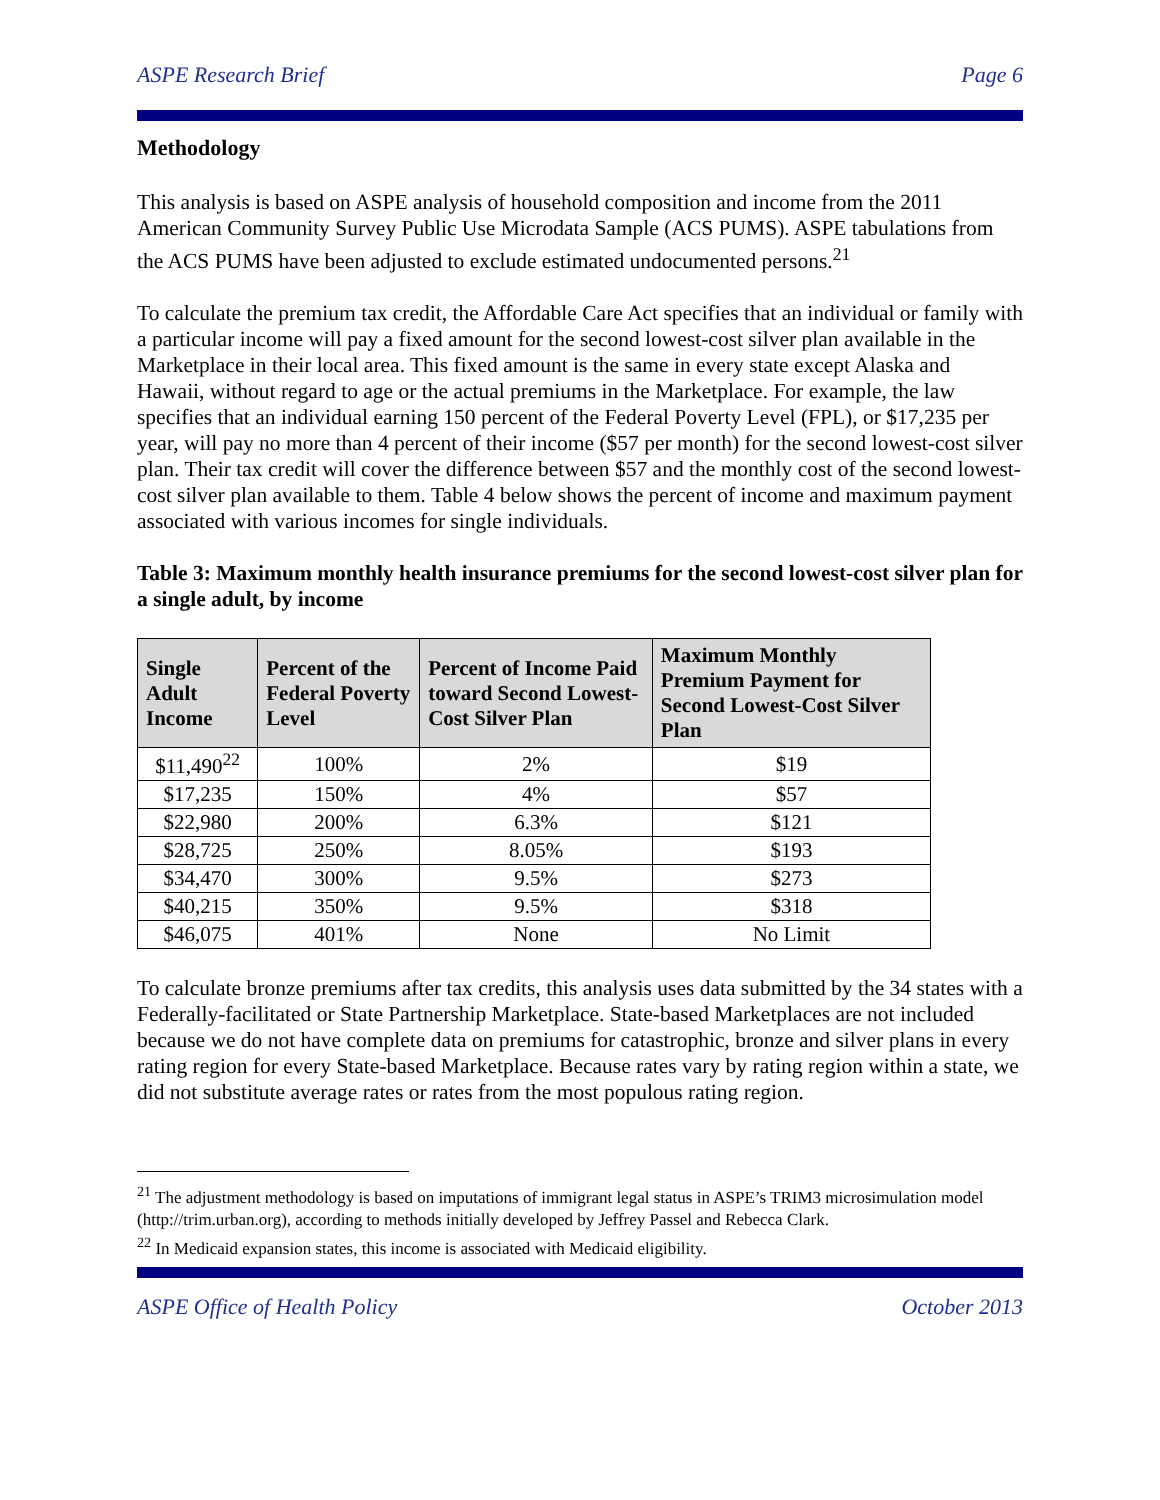ASPE Research Brief Page 6
Methodology
This analysis is based on ASPE analysis of household composition and income from the 2011 American Community Survey Public Use Microdata Sample (ACS PUMS). ASPE tabulations from the ACS PUMS have been adjusted to exclude estimated undocumented persons.<sup>21</sup>
To calculate the premium tax credit, the Affordable Care Act specifies that an individual or family with a particular income will pay a fixed amount for the second lowest-cost silver plan available in the Marketplace in their local area. This fixed amount is the same in every state except Alaska and Hawaii, without regard to age or the actual premiums in the Marketplace. For example, the law specifies that an individual earning 150 percent of the Federal Poverty Level (FPL), or $17,235 per year, will pay no more than 4 percent of their income ($57 per month) for the second lowest-cost silver plan. Their tax credit will cover the difference between $57 and the monthly cost of the second lowest-cost silver plan available to them. Table 4 below shows the percent of income and maximum payment associated with various incomes for single individuals.
Table 3: Maximum monthly health insurance premiums for the second lowest-cost silver plan for a single adult, by income
| Single Adult Income | Percent of the Federal Poverty Level | Percent of Income Paid toward Second Lowest-Cost Silver Plan | Maximum Monthly Premium Payment for Second Lowest-Cost Silver Plan |
| --- | --- | --- | --- |
| $11,490<sup>22</sup> | 100% | 2% | $19 |
| $17,235 | 150% | 4% | $57 |
| $22,980 | 200% | 6.3% | $121 |
| $28,725 | 250% | 8.05% | $193 |
| $34,470 | 300% | 9.5% | $273 |
| $40,215 | 350% | 9.5% | $318 |
| $46,075 | 401% | None | No Limit |
To calculate bronze premiums after tax credits, this analysis uses data submitted by the 34 states with a Federally-facilitated or State Partnership Marketplace. State-based Marketplaces are not included because we do not have complete data on premiums for catastrophic, bronze and silver plans in every rating region for every State-based Marketplace. Because rates vary by rating region within a state, we did not substitute average rates or rates from the most populous rating region.
<sup>21</sup> The adjustment methodology is based on imputations of immigrant legal status in ASPE’s TRIM3 microsimulation model (http://trim.urban.org), according to methods initially developed by Jeffrey Passel and Rebecca Clark.
<sup>22</sup> In Medicaid expansion states, this income is associated with Medicaid eligibility.
ASPE Office of Health Policy October 2013